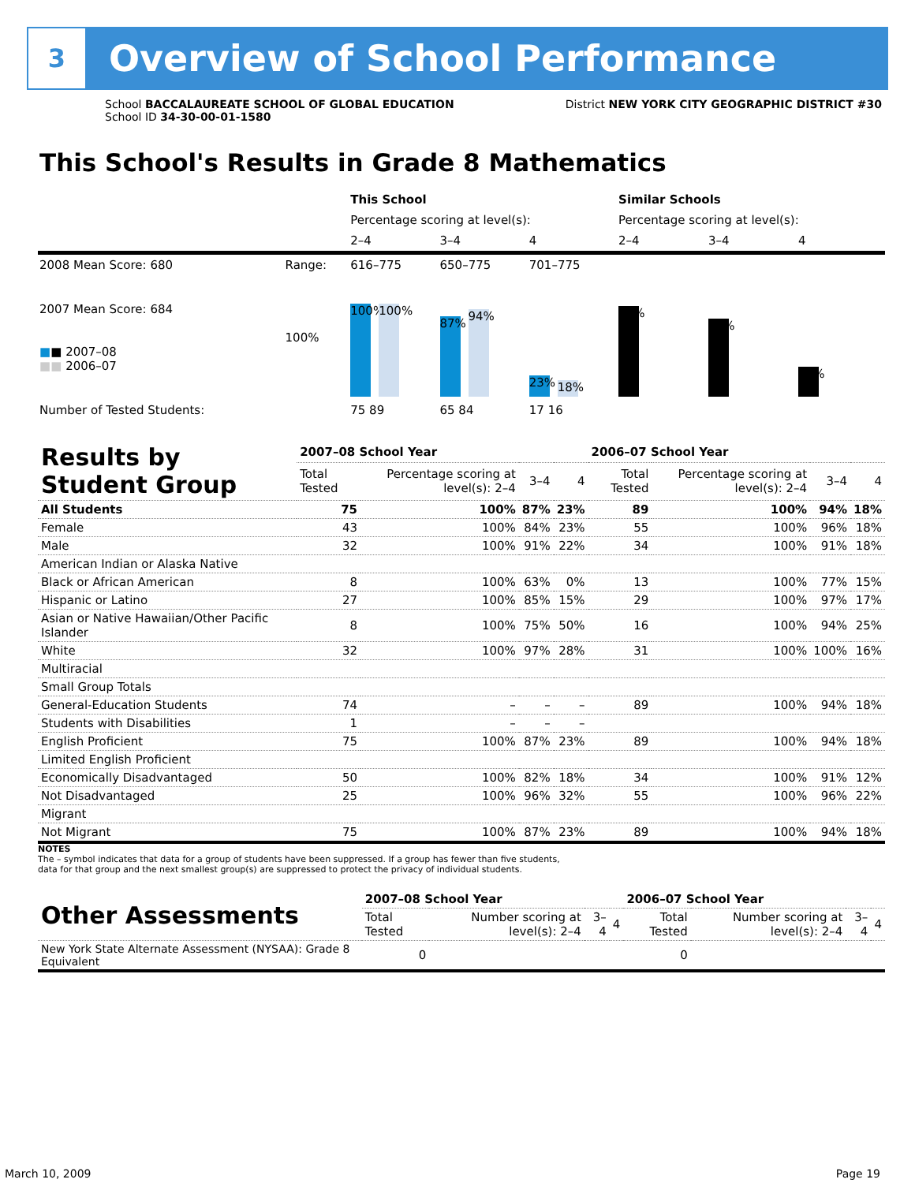3
Overview of School Performance
School BACCALAUREATE SCHOOL OF GLOBAL EDUCATION
School ID 34-30-00-01-1580
District NEW YORK CITY GEOGRAPHIC DISTRICT #30
This School's Results in Grade 8 Mathematics
| | | This School | | | Similar Schools | | |
| | | Percentage scoring at level(s): | | | Percentage scoring at level(s): | | |
| | | 2–4 | 3–4 | 4 | 2–4 | 3–4 | 4 |
| 2008 Mean Score: 680 | Range: | 616–775 | 650–775 | 701–775 | | | |
| 2007 Mean Score: 684 ■ ■ 2007–08 ■■ 2006–07 | 100% | 100% 100% | 87% 94% | 23% 18% | 98% | 84% | 32% |
| Number of Tested Students: | | 75 89 | 65 84 | 17 16 | | | |
| Results by Student Group | 2007–08 School Year | | | | 2006–07 School Year | | | |
| --- | --- | --- | --- | --- | --- | --- | --- | --- |
| | Total Tested | Percentage scoring at level(s): 2–4 | 3–4 | 4 | Total Tested | Percentage scoring at level(s): 2–4 | 3–4 | 4 |
| All Students | 75 | 100% | 87% | 23% | 89 | 100% | 94% | 18% |
| Female | 43 | 100% | 84% | 23% | 55 | 100% | 96% | 18% |
| Male | 32 | 100% | 91% | 22% | 34 | 100% | 91% | 18% |
| American Indian or Alaska Native | | | | | | | | |
| Black or African American | 8 | 100% | 63% | 0% | 13 | 100% | 77% | 15% |
| Hispanic or Latino | 27 | 100% | 85% | 15% | 29 | 100% | 97% | 17% |
| Asian or Native Hawaiian/Other Pacific Islander | 8 | 100% | 75% | 50% | 16 | 100% | 94% | 25% |
| White | 32 | 100% | 97% | 28% | 31 | 100% | 100% | 16% |
| Multiracial | | | | | | | | |
| Small Group Totals | | | | | | | | |
| General-Education Students | 74 | – | – | – | 89 | 100% | 94% | 18% |
| Students with Disabilities | 1 | – | – | – | | | | |
| English Proficient | 75 | 100% | 87% | 23% | 89 | 100% | 94% | 18% |
| Limited English Proficient | | | | | | | | |
| Economically Disadvantaged | 50 | 100% | 82% | 18% | 34 | 100% | 91% | 12% |
| Not Disadvantaged | 25 | 100% | 96% | 32% | 55 | 100% | 96% | 22% |
| Migrant | | | | | | | | |
| Not Migrant | 75 | 100% | 87% | 23% | 89 | 100% | 94% | 18% |
NOTES
The – symbol indicates that data for a group of students have been suppressed. If a group has fewer than five students,
data for that group and the next smallest group(s) are suppressed to protect the privacy of individual students.
| Other Assessments | 2007–08 School Year | | | | 2006–07 School Year | | | |
| --- | --- | --- | --- | --- | --- | --- | --- | --- |
| | Total Tested | Number scoring at level(s): 2–4 | 3–4 | 4 | Total Tested | Number scoring at level(s): 2–4 | 3–4 | 4 |
| New York State Alternate Assessment (NYSAA): Grade 8 Equivalent | 0 | | | | 0 | | | |
March 10, 2009 Page 19